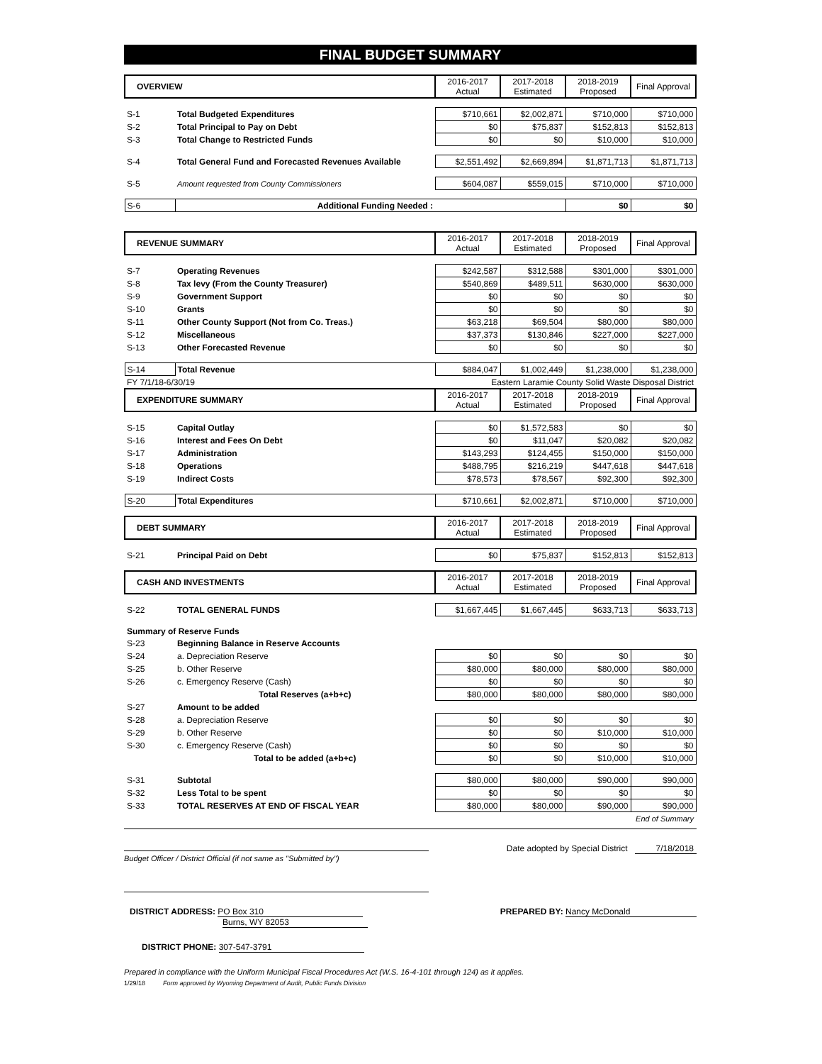FINAL BUDGET SUMMARY
| OVERVIEW | | 2016-2017 Actual | 2017-2018 Estimated | 2018-2019 Proposed | Final Approval |
| --- | --- | --- | --- | --- | --- |
| S-1 | Total Budgeted Expenditures | $710,661 | $2,002,871 | $710,000 | $710,000 |
| S-2 | Total Principal to Pay on Debt | $0 | $75,837 | $152,813 | $152,813 |
| S-3 | Total Change to Restricted Funds | $0 | $0 | $10,000 | $10,000 |
| S-4 | Total General Fund and Forecasted Revenues Available | $2,551,492 | $2,669,894 | $1,871,713 | $1,871,713 |
| S-5 | Amount requested from County Commissioners | $604,087 | $559,015 | $710,000 | $710,000 |
| S-6 | Additional Funding Needed : | | | $0 | $0 |
| REVENUE SUMMARY | | 2016-2017 Actual | 2017-2018 Estimated | 2018-2019 Proposed | Final Approval |
| S-7 | Operating Revenues | $242,587 | $312,588 | $301,000 | $301,000 |
| S-8 | Tax levy (From the County Treasurer) | $540,869 | $489,511 | $630,000 | $630,000 |
| S-9 | Government Support | $0 | $0 | $0 | $0 |
| S-10 | Grants | $0 | $0 | $0 | $0 |
| S-11 | Other County Support (Not from Co. Treas.) | $63,218 | $69,504 | $80,000 | $80,000 |
| S-12 | Miscellaneous | $37,373 | $130,846 | $227,000 | $227,000 |
| S-13 | Other Forecasted Revenue | $0 | $0 | $0 | $0 |
| S-14 | Total Revenue | $884,047 | $1,002,449 | $1,238,000 | $1,238,000 |
| FY 7/1/18-6/30/19 | | Eastern Laramie County Solid Waste Disposal District | | | |
| EXPENDITURE SUMMARY | | 2016-2017 Actual | 2017-2018 Estimated | 2018-2019 Proposed | Final Approval |
| S-15 | Capital Outlay | $0 | $1,572,583 | $0 | $0 |
| S-16 | Interest and Fees On Debt | $0 | $11,047 | $20,082 | $20,082 |
| S-17 | Administration | $143,293 | $124,455 | $150,000 | $150,000 |
| S-18 | Operations | $488,795 | $216,219 | $447,618 | $447,618 |
| S-19 | Indirect Costs | $78,573 | $78,567 | $92,300 | $92,300 |
| S-20 | Total Expenditures | $710,661 | $2,002,871 | $710,000 | $710,000 |
| DEBT SUMMARY | | 2016-2017 Actual | 2017-2018 Estimated | 2018-2019 Proposed | Final Approval |
| S-21 | Principal Paid on Debt | $0 | $75,837 | $152,813 | $152,813 |
| CASH AND INVESTMENTS | | 2016-2017 Actual | 2017-2018 Estimated | 2018-2019 Proposed | Final Approval |
| S-22 | TOTAL GENERAL FUNDS | $1,667,445 | $1,667,445 | $633,713 | $633,713 |
| Summary of Reserve Funds | | | | | |
| S-23 | Beginning Balance in Reserve Accounts | | | | |
| S-24 | a. Depreciation Reserve | $0 | $0 | $0 | $0 |
| S-25 | b. Other Reserve | $80,000 | $80,000 | $80,000 | $80,000 |
| S-26 | c. Emergency Reserve (Cash) | $0 | $0 | $0 | $0 |
| | Total Reserves (a+b+c) | $80,000 | $80,000 | $80,000 | $80,000 |
| S-27 | Amount to be added | | | | |
| S-28 | a. Depreciation Reserve | $0 | $0 | $0 | $0 |
| S-29 | b. Other Reserve | $0 | $0 | $10,000 | $10,000 |
| S-30 | c. Emergency Reserve (Cash) | $0 | $0 | $0 | $0 |
| | Total to be added (a+b+c) | $0 | $0 | $10,000 | $10,000 |
| S-31 | Subtotal | $80,000 | $80,000 | $90,000 | $90,000 |
| S-32 | Less Total to be spent | $0 | $0 | $0 | $0 |
| S-33 | TOTAL RESERVES AT END OF FISCAL YEAR | $80,000 | $80,000 | $90,000 | $90,000 |
| End of Summary | | | | | |
Date adopted by Special District 7/18/2018
Budget Officer / District Official (if not same as "Submitted by")
DISTRICT ADDRESS: PO Box 310
Burns, WY 82053
PREPARED BY: Nancy McDonald
DISTRICT PHONE: 307-547-3791
Prepared in compliance with the Uniform Municipal Fiscal Procedures Act (W.S. 16-4-101 through 124) as it applies.
1/29/18 Form approved by Wyoming Department of Audit, Public Funds Division